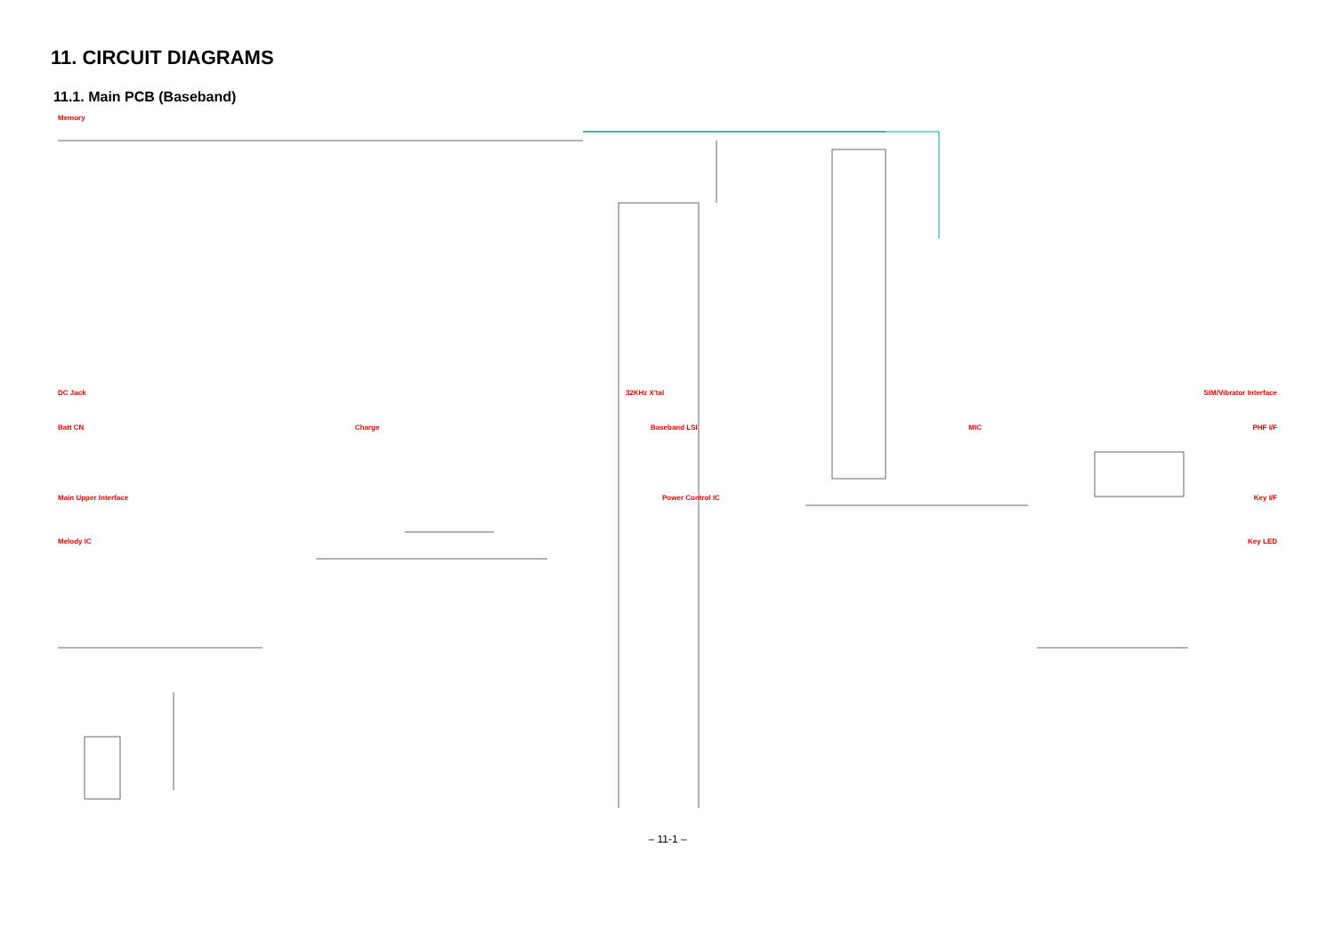11. CIRCUIT DIAGRAMS
11.1. Main PCB (Baseband)
Memory
DC Jack 32KHz X'tal SIM/Vibrator Interface
Batt CN Charge Baseband LSI MIC PHF I/F
Main Upper Interface Power Control IC Key I/F
Melody IC Key LED
– 11-1 –